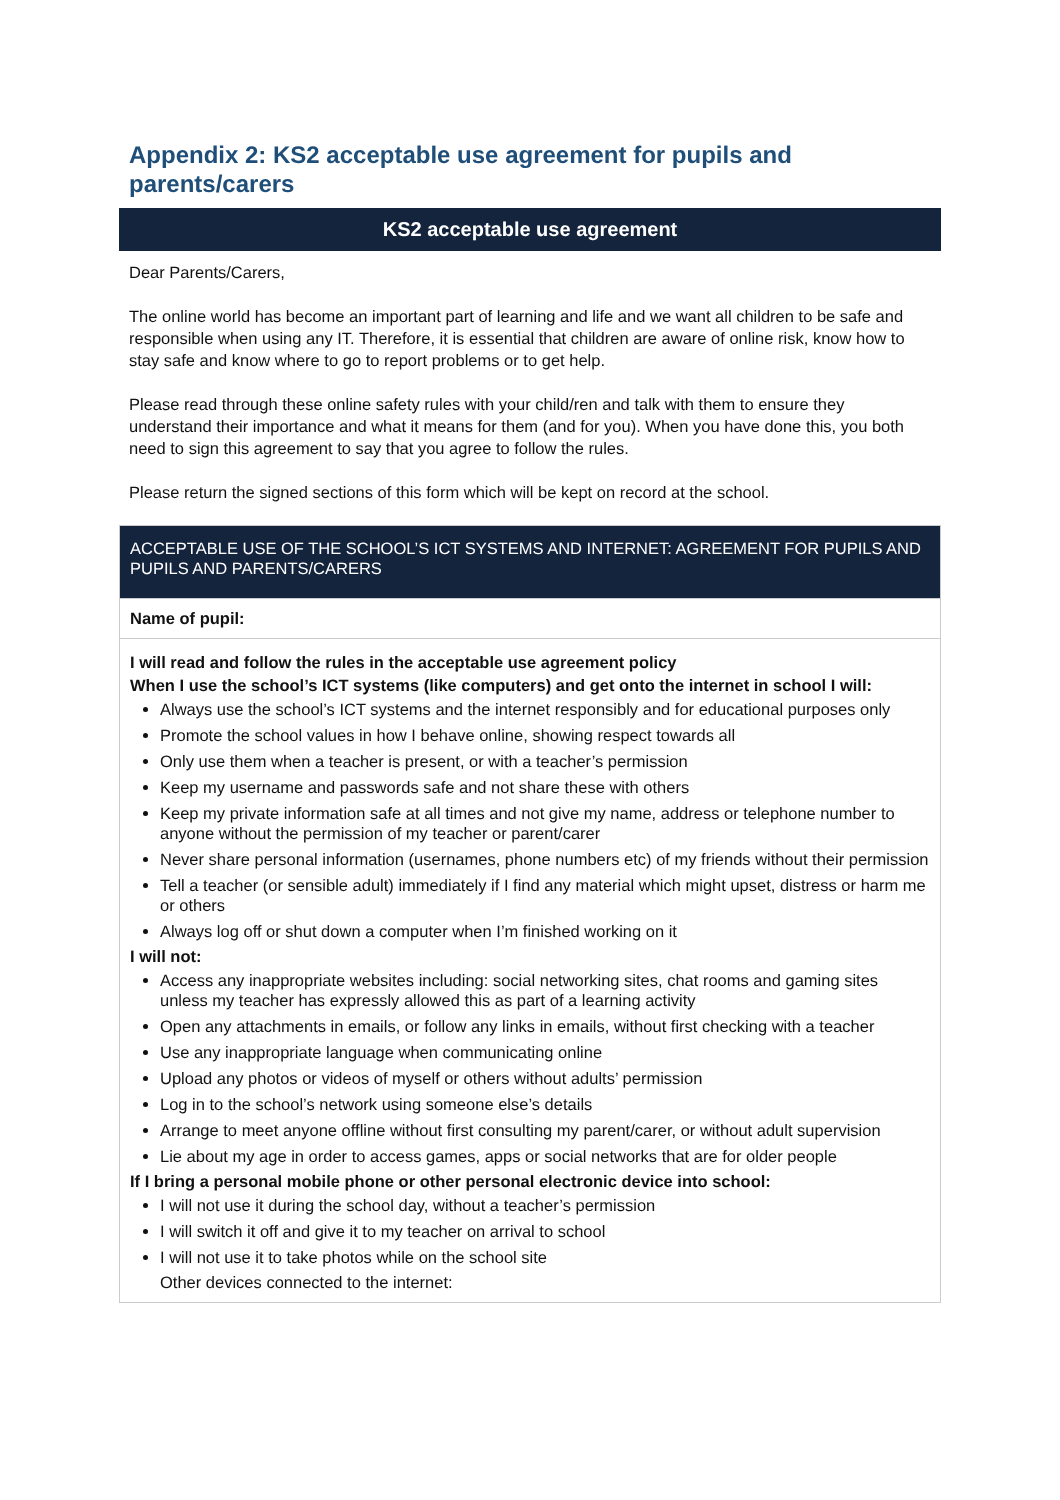Appendix 2: KS2 acceptable use agreement for pupils and parents/carers
KS2 acceptable use agreement
Dear Parents/Carers,
The online world has become an important part of learning and life and we want all children to be safe and responsible when using any IT. Therefore, it is essential that children are aware of online risk, know how to stay safe and know where to go to report problems or to get help.
Please read through these online safety rules with your child/ren and talk with them to ensure they understand their importance and what it means for them (and for you). When you have done this, you both need to sign this agreement to say that you agree to follow the rules.
Please return the signed sections of this form which will be kept on record at the school.
| ACCEPTABLE USE OF THE SCHOOL’S ICT SYSTEMS AND INTERNET: AGREEMENT FOR PUPILS AND PUPILS AND PARENTS/CARERS |
| Name of pupil: |
| I will read and follow the rules in the acceptable use agreement policy When I use the school’s ICT systems (like computers) and get onto the internet in school I will: Always use the school’s ICT systems and the internet responsibly and for educational purposes only Promote the school values in how I behave online, showing respect towards all Only use them when a teacher is present, or with a teacher’s permission Keep my username and passwords safe and not share these with others Keep my private information safe at all times and not give my name, address or telephone number to anyone without the permission of my teacher or parent/carer Never share personal information (usernames, phone numbers etc) of my friends without their permission Tell a teacher (or sensible adult) immediately if I find any material which might upset, distress or harm me or others Always log off or shut down a computer when I’m finished working on it I will not: Access any inappropriate websites including: social networking sites, chat rooms and gaming sites unless my teacher has expressly allowed this as part of a learning activity Open any attachments in emails, or follow any links in emails, without first checking with a teacher Use any inappropriate language when communicating online Upload any photos or videos of myself or others without adults’ permission Log in to the school’s network using someone else’s details Arrange to meet anyone offline without first consulting my parent/carer, or without adult supervision Lie about my age in order to access games, apps or social networks that are for older people If I bring a personal mobile phone or other personal electronic device into school: I will not use it during the school day, without a teacher’s permission I will switch it off and give it to my teacher on arrival to school I will not use it to take photos while on the school site Other devices connected to the internet: |